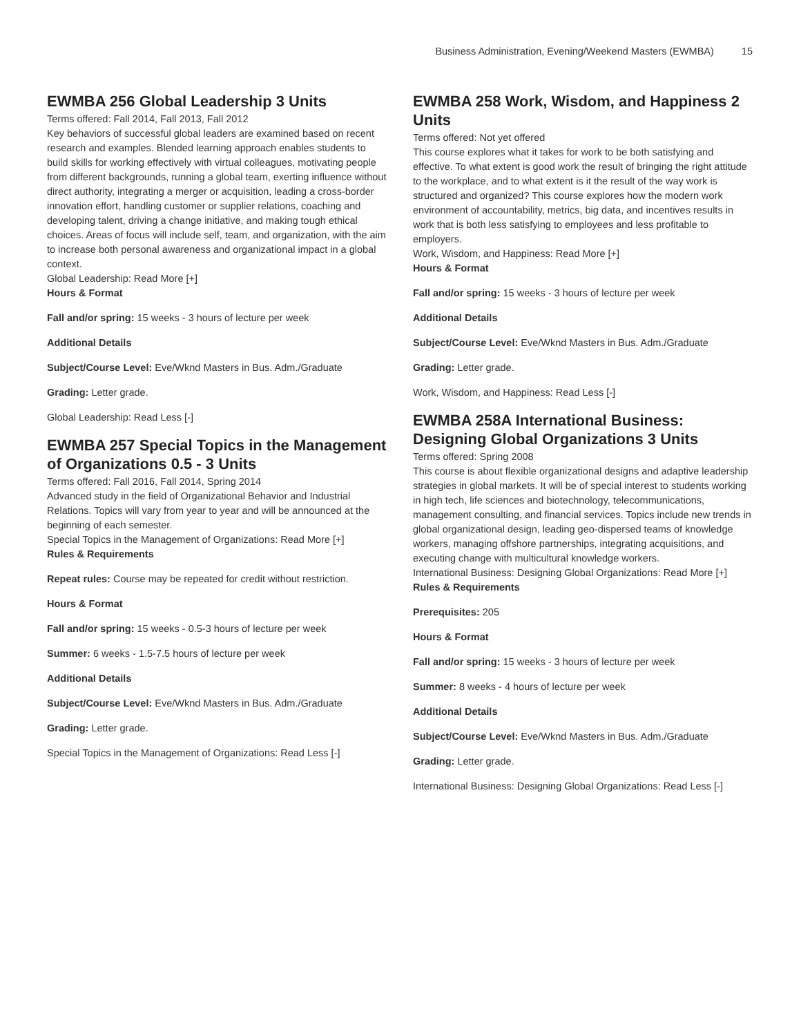Business Administration, Evening/Weekend Masters (EWMBA) 15
EWMBA 256 Global Leadership 3 Units
Terms offered: Fall 2014, Fall 2013, Fall 2012
Key behaviors of successful global leaders are examined based on recent research and examples. Blended learning approach enables students to build skills for working effectively with virtual colleagues, motivating people from different backgrounds, running a global team, exerting influence without direct authority, integrating a merger or acquisition, leading a cross-border innovation effort, handling customer or supplier relations, coaching and developing talent, driving a change initiative, and making tough ethical choices. Areas of focus will include self, team, and organization, with the aim to increase both personal awareness and organizational impact in a global context.
Global Leadership: Read More [+]
Hours & Format
Fall and/or spring: 15 weeks - 3 hours of lecture per week
Additional Details
Subject/Course Level: Eve/Wknd Masters in Bus. Adm./Graduate
Grading: Letter grade.
Global Leadership: Read Less [-]
EWMBA 257 Special Topics in the Management of Organizations 0.5 - 3 Units
Terms offered: Fall 2016, Fall 2014, Spring 2014
Advanced study in the field of Organizational Behavior and Industrial Relations. Topics will vary from year to year and will be announced at the beginning of each semester.
Special Topics in the Management of Organizations: Read More [+]
Rules & Requirements
Repeat rules: Course may be repeated for credit without restriction.
Hours & Format
Fall and/or spring: 15 weeks - 0.5-3 hours of lecture per week
Summer: 6 weeks - 1.5-7.5 hours of lecture per week
Additional Details
Subject/Course Level: Eve/Wknd Masters in Bus. Adm./Graduate
Grading: Letter grade.
Special Topics in the Management of Organizations: Read Less [-]
EWMBA 258 Work, Wisdom, and Happiness 2 Units
Terms offered: Not yet offered
This course explores what it takes for work to be both satisfying and effective. To what extent is good work the result of bringing the right attitude to the workplace, and to what extent is it the result of the way work is structured and organized? This course explores how the modern work environment of accountability, metrics, big data, and incentives results in work that is both less satisfying to employees and less profitable to employers.
Work, Wisdom, and Happiness: Read More [+]
Hours & Format
Fall and/or spring: 15 weeks - 3 hours of lecture per week
Additional Details
Subject/Course Level: Eve/Wknd Masters in Bus. Adm./Graduate
Grading: Letter grade.
Work, Wisdom, and Happiness: Read Less [-]
EWMBA 258A International Business: Designing Global Organizations 3 Units
Terms offered: Spring 2008
This course is about flexible organizational designs and adaptive leadership strategies in global markets. It will be of special interest to students working in high tech, life sciences and biotechnology, telecommunications, management consulting, and financial services. Topics include new trends in global organizational design, leading geo-dispersed teams of knowledge workers, managing offshore partnerships, integrating acquisitions, and executing change with multicultural knowledge workers.
International Business: Designing Global Organizations: Read More [+]
Rules & Requirements
Prerequisites: 205
Hours & Format
Fall and/or spring: 15 weeks - 3 hours of lecture per week
Summer: 8 weeks - 4 hours of lecture per week
Additional Details
Subject/Course Level: Eve/Wknd Masters in Bus. Adm./Graduate
Grading: Letter grade.
International Business: Designing Global Organizations: Read Less [-]